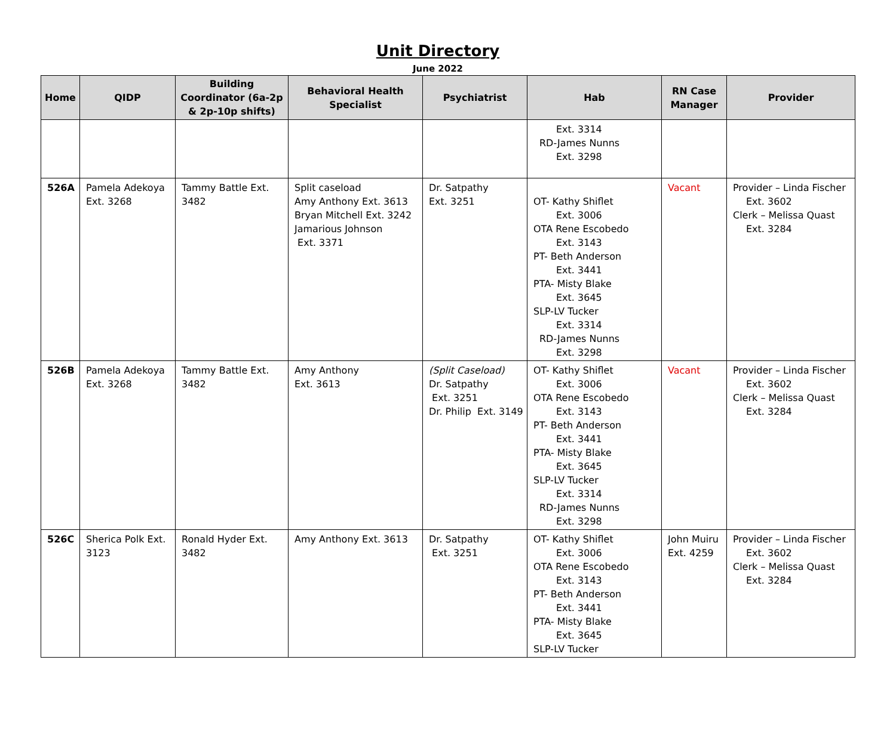Unit Directory
June 2022
| Home | QIDP | Building Coordinator (6a-2p & 2p-10p shifts) | Behavioral Health Specialist | Psychiatrist | Hab | RN Case Manager | Provider |
| --- | --- | --- | --- | --- | --- | --- | --- |
| | | | | | Ext. 3314 RD-James Nunns Ext. 3298 | | |
| 526A | Pamela Adekoya Ext. 3268 | Tammy Battle Ext. 3482 | Split caseload Amy Anthony Ext. 3613 Bryan Mitchell Ext. 3242 Jamarious Johnson Ext. 3371 | Dr. Satpathy Ext. 3251 | OT- Kathy Shiflet Ext. 3006 OTA Rene Escobedo Ext. 3143 PT- Beth Anderson Ext. 3441 PTA- Misty Blake Ext. 3645 SLP-LV Tucker Ext. 3314 RD-James Nunns Ext. 3298 | Vacant | Provider – Linda Fischer Ext. 3602 Clerk – Melissa Quast Ext. 3284 |
| 526B | Pamela Adekoya Ext. 3268 | Tammy Battle Ext. 3482 | Amy Anthony Ext. 3613 | (Split Caseload) Dr. Satpathy Ext. 3251 Dr. Philip Ext. 3149 | OT- Kathy Shiflet Ext. 3006 OTA Rene Escobedo Ext. 3143 PT- Beth Anderson Ext. 3441 PTA- Misty Blake Ext. 3645 SLP-LV Tucker Ext. 3314 RD-James Nunns Ext. 3298 | Vacant | Provider – Linda Fischer Ext. 3602 Clerk – Melissa Quast Ext. 3284 |
| 526C | Sherica Polk Ext. 3123 | Ronald Hyder Ext. 3482 | Amy Anthony Ext. 3613 | Dr. Satpathy Ext. 3251 | OT- Kathy Shiflet Ext. 3006 OTA Rene Escobedo Ext. 3143 PT- Beth Anderson Ext. 3441 PTA- Misty Blake Ext. 3645 SLP-LV Tucker | John Muiru Ext. 4259 | Provider – Linda Fischer Ext. 3602 Clerk – Melissa Quast Ext. 3284 |